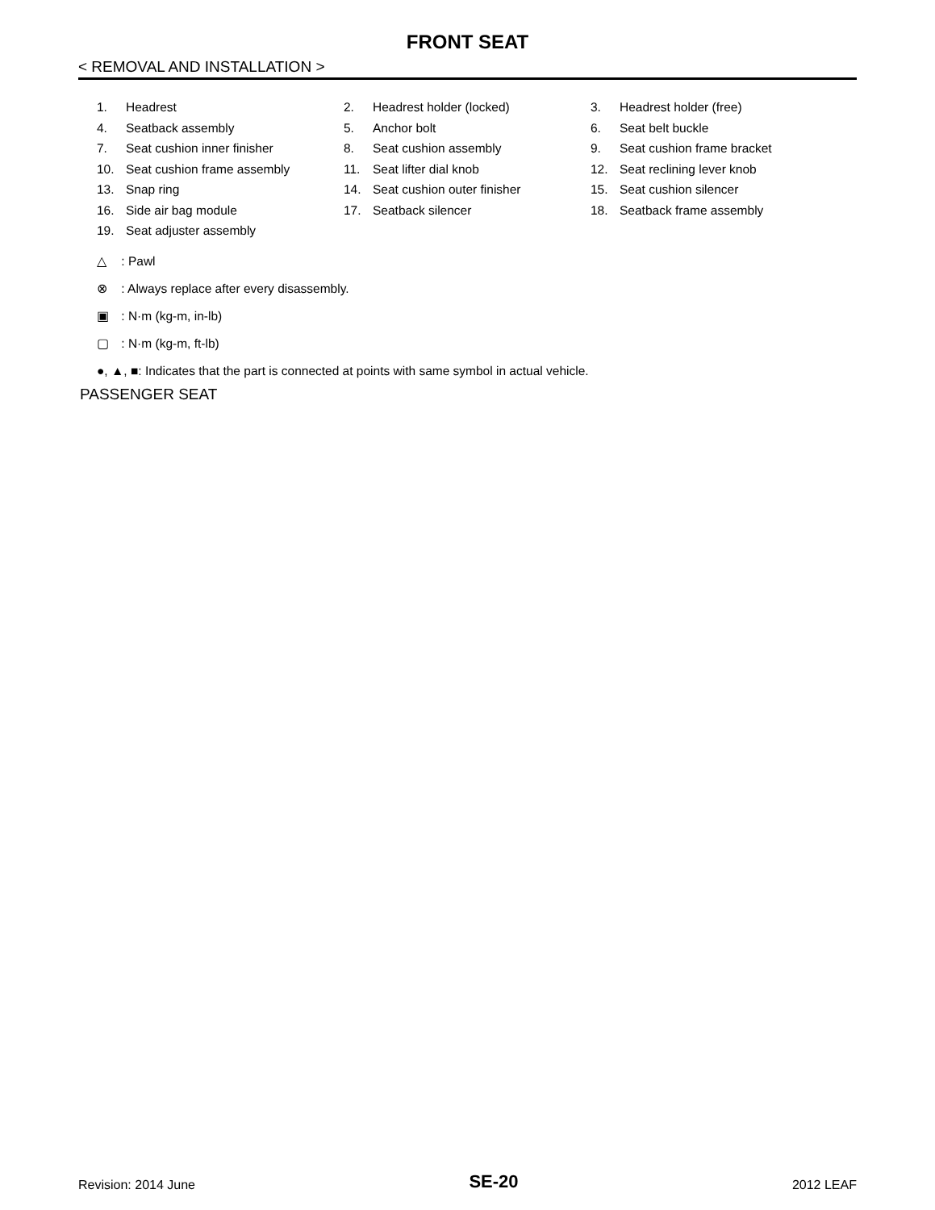FRONT SEAT
< REMOVAL AND INSTALLATION >
| 1. | Headrest | 2. | Headrest holder (locked) | 3. | Headrest holder (free) |
| 4. | Seatback assembly | 5. | Anchor bolt | 6. | Seat belt buckle |
| 7. | Seat cushion inner finisher | 8. | Seat cushion assembly | 9. | Seat cushion frame bracket |
| 10. | Seat cushion frame assembly | 11. | Seat lifter dial knob | 12. | Seat reclining lever knob |
| 13. | Snap ring | 14. | Seat cushion outer finisher | 15. | Seat cushion silencer |
| 16. | Side air bag module | 17. | Seatback silencer | 18. | Seatback frame assembly |
| 19. | Seat adjuster assembly | | | | |
△ : Pawl
⊗ : Always replace after every disassembly.
▣ : N·m (kg-m, in-lb)
▢ : N·m (kg-m, ft-lb)
●, ▲, ■: Indicates that the part is connected at points with same symbol in actual vehicle.
PASSENGER SEAT
Revision: 2014 June SE-20 2012 LEAF